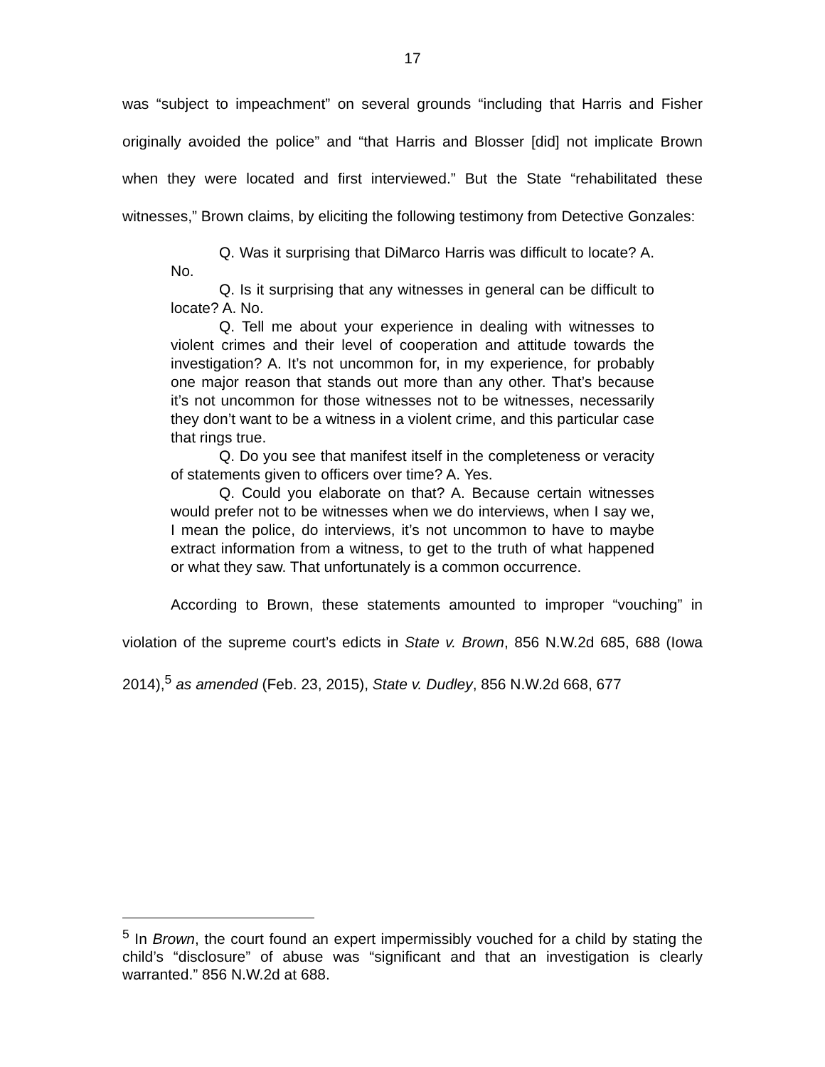17
was “subject to impeachment” on several grounds “including that Harris and Fisher originally avoided the police” and “that Harris and Blosser [did] not implicate Brown when they were located and first interviewed.” But the State “rehabilitated these witnesses,” Brown claims, by eliciting the following testimony from Detective Gonzales:
Q. Was it surprising that DiMarco Harris was difficult to locate? A. No.
Q. Is it surprising that any witnesses in general can be difficult to locate? A. No.
Q. Tell me about your experience in dealing with witnesses to violent crimes and their level of cooperation and attitude towards the investigation? A. It’s not uncommon for, in my experience, for probably one major reason that stands out more than any other. That’s because it’s not uncommon for those witnesses not to be witnesses, necessarily they don’t want to be a witness in a violent crime, and this particular case that rings true.
Q. Do you see that manifest itself in the completeness or veracity of statements given to officers over time? A. Yes.
Q. Could you elaborate on that? A. Because certain witnesses would prefer not to be witnesses when we do interviews, when I say we, I mean the police, do interviews, it’s not uncommon to have to maybe extract information from a witness, to get to the truth of what happened or what they saw. That unfortunately is a common occurrence.
According to Brown, these statements amounted to improper “vouching” in violation of the supreme court’s edicts in State v. Brown, 856 N.W.2d 685, 688 (Iowa 2014),<sup>5</sup> as amended (Feb. 23, 2015), State v. Dudley, 856 N.W.2d 668, 677
<sup>5</sup> In Brown, the court found an expert impermissibly vouched for a child by stating the child’s “disclosure” of abuse was “significant and that an investigation is clearly warranted.” 856 N.W.2d at 688.